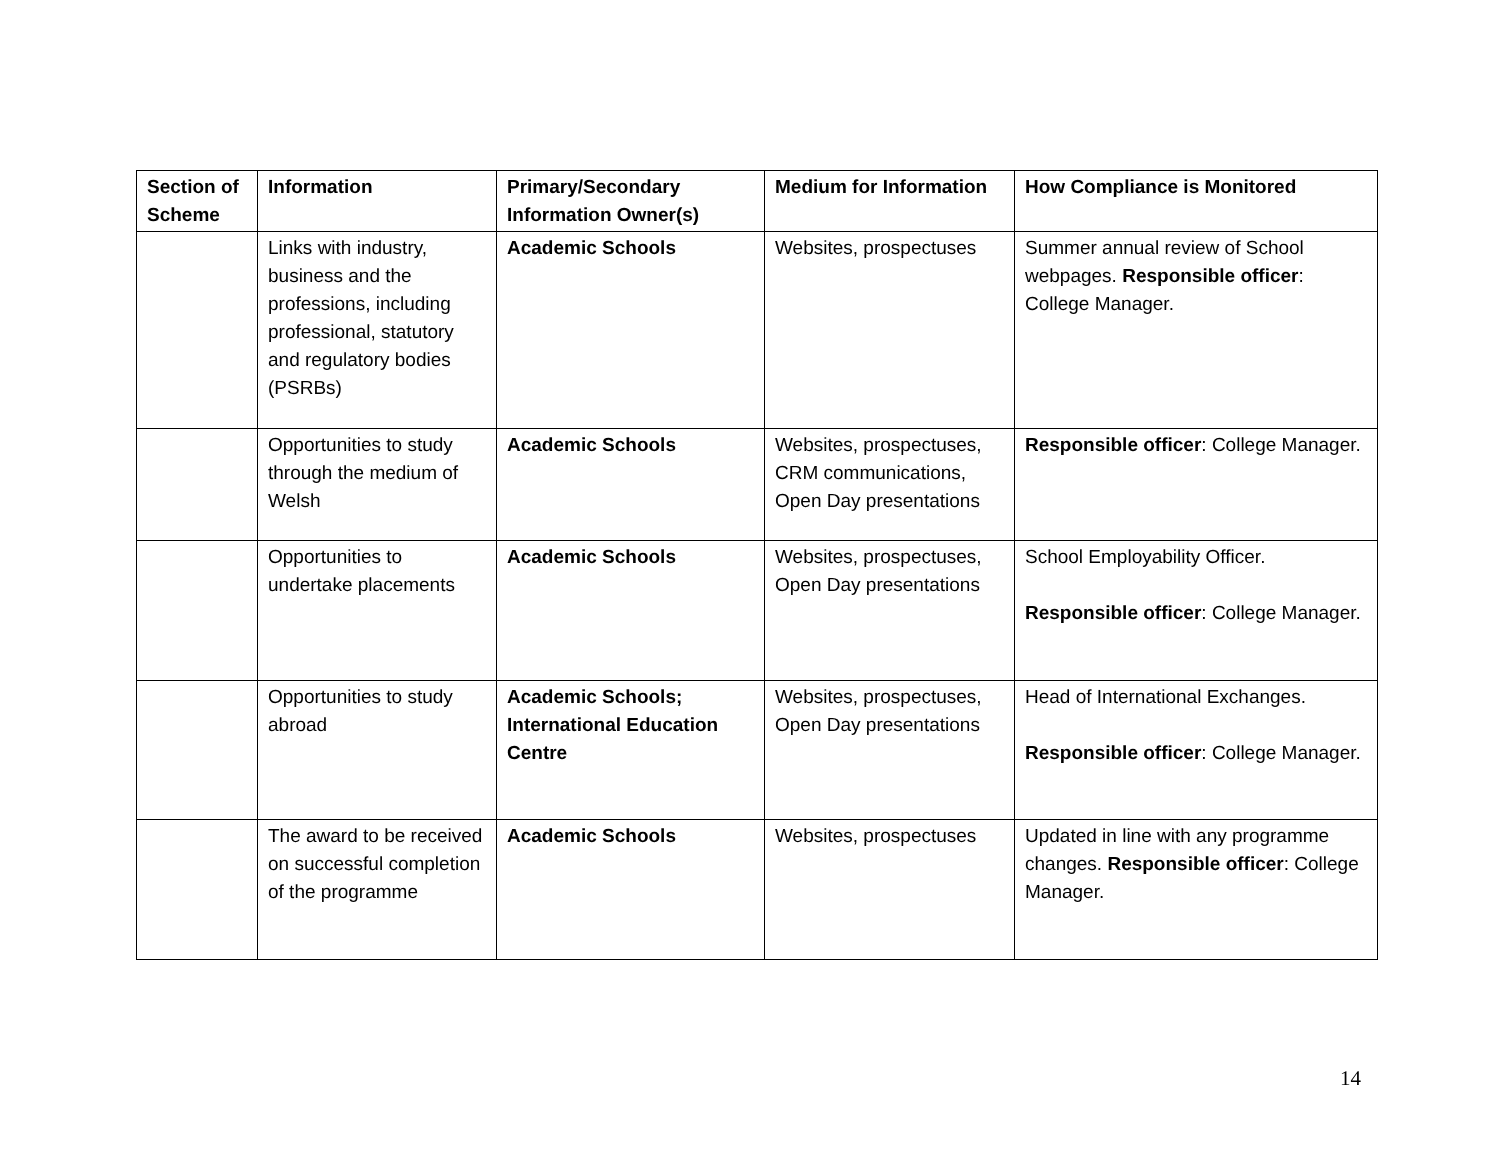| Section of Scheme | Information | Primary/Secondary Information Owner(s) | Medium for Information | How Compliance is Monitored |
| --- | --- | --- | --- | --- |
| | Links with industry, business and the professions, including professional, statutory and regulatory bodies (PSRBs) | Academic Schools | Websites, prospectuses | Summer annual review of School webpages. Responsible officer : College Manager. |
| | Opportunities to study through the medium of Welsh | Academic Schools | Websites, prospectuses, CRM communications, Open Day presentations | Responsible officer : College Manager. |
| | Opportunities to undertake placements | Academic Schools | Websites, prospectuses, Open Day presentations | School Employability Officer. Responsible officer : College Manager. |
| | Opportunities to study abroad | Academic Schools; International Education Centre | Websites, prospectuses, Open Day presentations | Head of International Exchanges. Responsible officer : College Manager. |
| | The award to be received on successful completion of the programme | Academic Schools | Websites, prospectuses | Updated in line with any programme changes. Responsible officer : College Manager. |
14